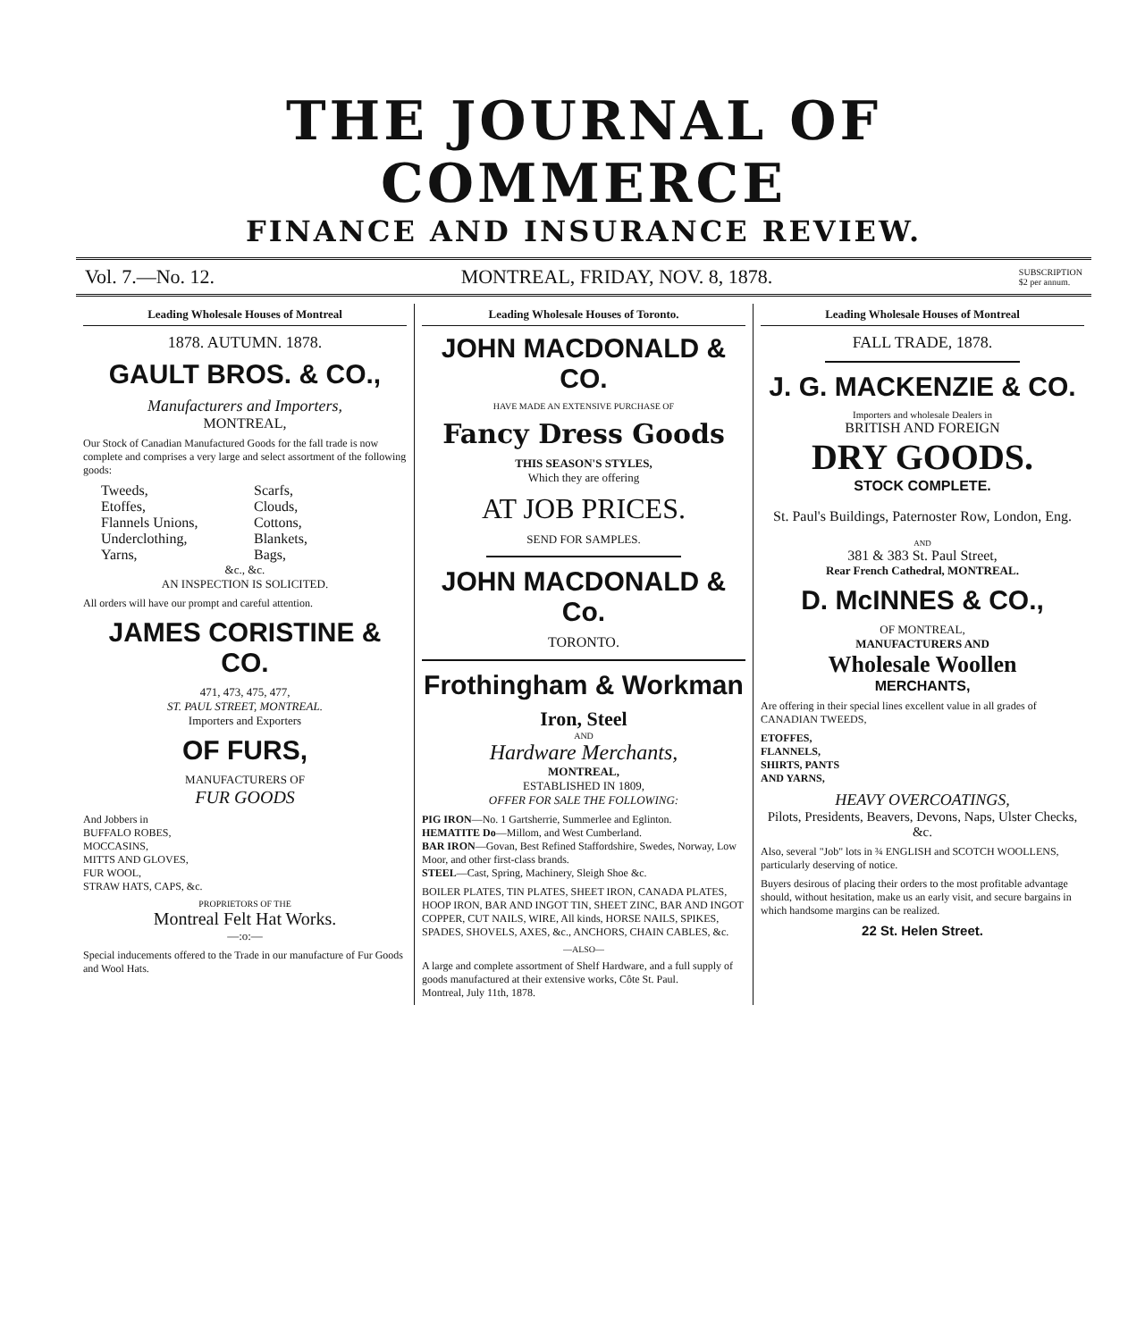THE JOURNAL OF COMMERCE
FINANCE AND INSURANCE REVIEW.
Vol. 7.—No. 12. MONTREAL, FRIDAY, NOV. 8, 1878. SUBSCRIPTION
$2 per annum.
Leading Wholesale Houses of Montreal
1878. AUTUMN. 1878.
GAULT BROS. & CO.,
Manufacturers and Importers,
MONTREAL,
Our Stock of Canadian Manufactured Goods for the fall trade is now complete and comprises a very large and select assortment of the following goods:
Tweeds, Scarfs, Etoffes, Clouds, Flannels Unions, Cottons, Underclothing, Blankets, Yarns, Bags,
&c., &c.
AN INSPECTION IS SOLICITED.
All orders will have our prompt and careful attention.
JAMES CORISTINE & CO.
471, 473, 475, 477,
ST. PAUL STREET, MONTREAL.
Importers and Exporters
OF FURS,
MANUFACTURERS OF
FUR GOODS
And Jobbers in
BUFFALO ROBES,
MOCCASINS,
MITTS AND GLOVES,
FUR WOOL,
STRAW HATS, CAPS, &c.
PROPRIETORS OF THE
Montreal Felt Hat Works.
—:o:—
Special inducements offered to the Trade in our manufacture of Fur Goods and Wool Hats.
Leading Wholesale Houses of Toronto.
JOHN MACDONALD & CO.
HAVE MADE AN EXTENSIVE PURCHASE OF
Fancy Dress Goods
THIS SEASON'S STYLES,
Which they are offering
AT JOB PRICES.
SEND FOR SAMPLES.
JOHN MACDONALD & Co.
TORONTO.
Frothingham & Workman
Iron, Steel
AND
Hardware Merchants,
MONTREAL,
ESTABLISHED IN 1809,
OFFER FOR SALE THE FOLLOWING:
PIG IRON—No. 1 Gartsherrie, Summerlee and Eglinton.
HEMATITE Do—Millom, and West Cumberland.
BAR IRON—Govan, Best Refined Staffordshire, Swedes, Norway, Low Moor, and other first-class brands.
STEEL—Cast, Spring, Machinery, Sleigh Shoe &c.
BOILER PLATES, TIN PLATES, SHEET IRON, CANADA PLATES, HOOP IRON, BAR AND INGOT TIN, SHEET ZINC, BAR AND INGOT COPPER, CUT NAILS, WIRE, All kinds, HORSE NAILS, SPIKES, SPADES, SHOVELS, AXES, &c., ANCHORS, CHAIN CABLES, &c.
—ALSO—
A large and complete assortment of Shelf Hardware, and a full supply of goods manufactured at their extensive works, Côte St. Paul.
Montreal, July 11th, 1878.
Leading Wholesale Houses of Montreal
FALL TRADE, 1878.
J. G. MACKENZIE & CO.
Importers and wholesale Dealers in
BRITISH AND FOREIGN
DRY GOODS.
STOCK COMPLETE.
St. Paul's Buildings, Paternoster Row, London, Eng.
AND
381 & 383 St. Paul Street,
Rear French Cathedral, MONTREAL.
D. McINNES & CO.,
OF MONTREAL,
MANUFACTURERS AND
Wholesale Woollen
MERCHANTS,
Are offering in their special lines excellent value in all grades of CANADIAN TWEEDS,
ETOFFES,
FLANNELS,
SHIRTS, PANTS
AND YARNS,
HEAVY OVERCOATINGS,
Pilots, Presidents, Beavers, Devons, Naps, Ulster Checks, &c.
Also, several "Job" lots in ¾ ENGLISH and SCOTCH WOOLLENS, particularly deserving of notice.
Buyers desirous of placing their orders to the most profitable advantage should, without hesitation, make us an early visit, and secure bargains in which handsome margins can be realized.
22 St. Helen Street.